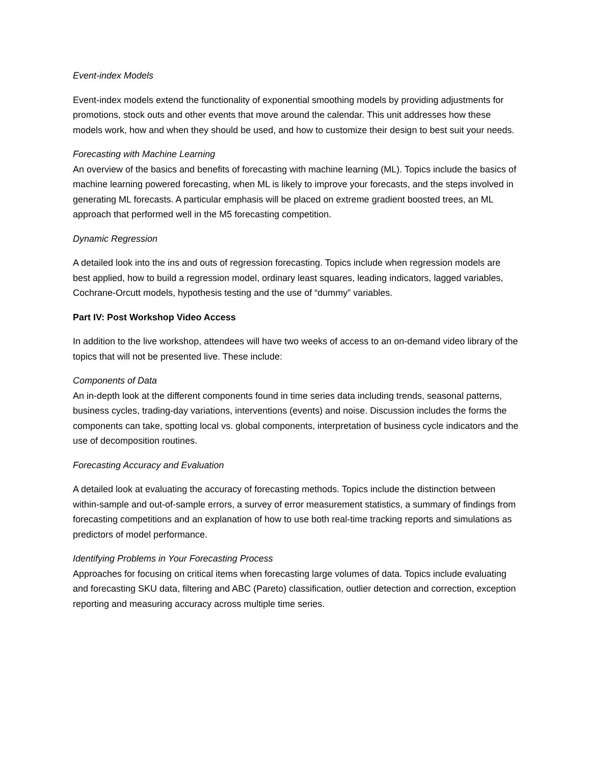Event-index Models
Event-index models extend the functionality of exponential smoothing models by providing adjustments for promotions, stock outs and other events that move around the calendar. This unit addresses how these models work, how and when they should be used, and how to customize their design to best suit your needs.
Forecasting with Machine Learning
An overview of the basics and benefits of forecasting with machine learning (ML). Topics include the basics of machine learning powered forecasting, when ML is likely to improve your forecasts, and the steps involved in generating ML forecasts. A particular emphasis will be placed on extreme gradient boosted trees, an ML approach that performed well in the M5 forecasting competition.
Dynamic Regression
A detailed look into the ins and outs of regression forecasting. Topics include when regression models are best applied, how to build a regression model, ordinary least squares, leading indicators, lagged variables, Cochrane-Orcutt models, hypothesis testing and the use of “dummy” variables.
Part IV: Post Workshop Video Access
In addition to the live workshop, attendees will have two weeks of access to an on-demand video library of the topics that will not be presented live. These include:
Components of Data
An in-depth look at the different components found in time series data including trends, seasonal patterns, business cycles, trading-day variations, interventions (events) and noise. Discussion includes the forms the components can take, spotting local vs. global components, interpretation of business cycle indicators and the use of decomposition routines.
Forecasting Accuracy and Evaluation
A detailed look at evaluating the accuracy of forecasting methods. Topics include the distinction between within-sample and out-of-sample errors, a survey of error measurement statistics, a summary of findings from forecasting competitions and an explanation of how to use both real-time tracking reports and simulations as predictors of model performance.
Identifying Problems in Your Forecasting Process
Approaches for focusing on critical items when forecasting large volumes of data. Topics include evaluating and forecasting SKU data, filtering and ABC (Pareto) classification, outlier detection and correction, exception reporting and measuring accuracy across multiple time series.